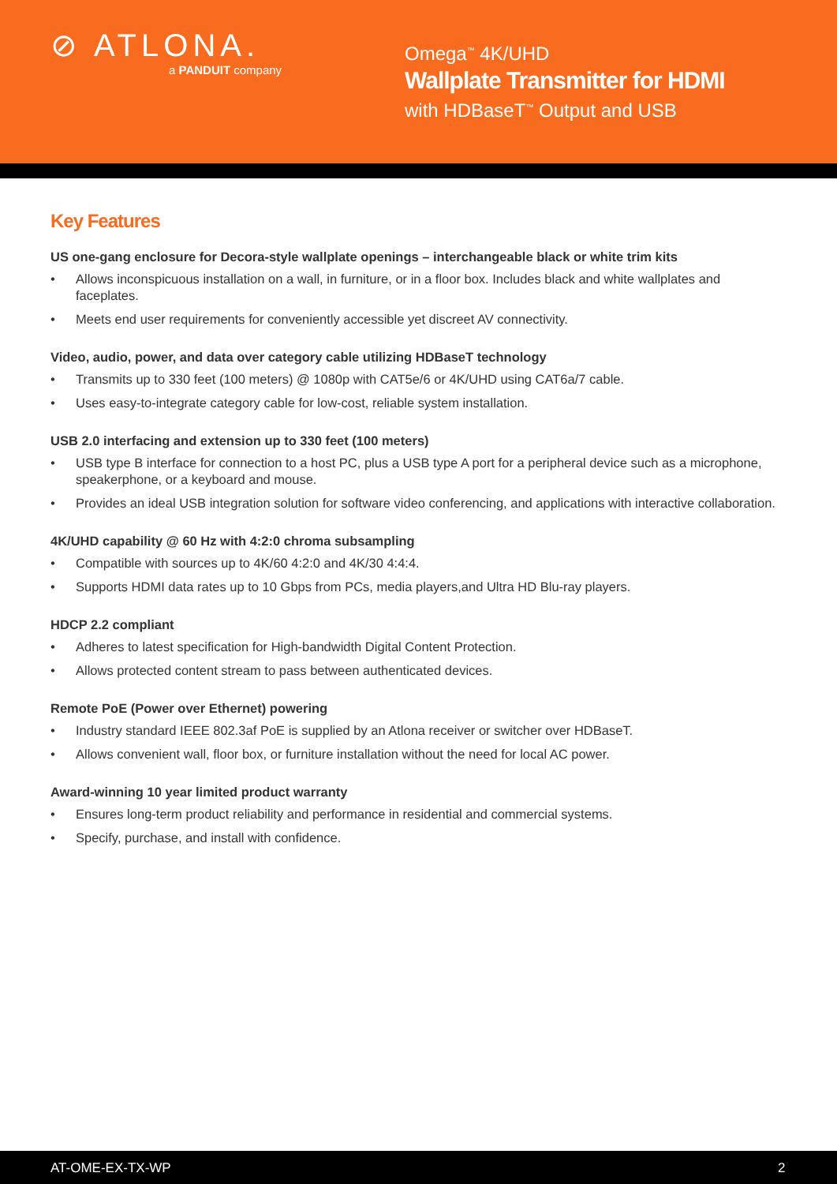⊘ ATLONA.
a PANDUIT company
Omega<sup>™</sup> 4K/UHD
Wallplate Transmitter for HDMI
with HDBaseT<sup>™</sup> Output and USB
Key Features
US one-gang enclosure for Decora-style wallplate openings – interchangeable black or white trim kits
• Allows inconspicuous installation on a wall, in furniture, or in a floor box. Includes black and white wallplates and faceplates.
• Meets end user requirements for conveniently accessible yet discreet AV connectivity.
Video, audio, power, and data over category cable utilizing HDBaseT technology
• Transmits up to 330 feet (100 meters) @ 1080p with CAT5e/6 or 4K/UHD using CAT6a/7 cable.
• Uses easy-to-integrate category cable for low-cost, reliable system installation.
USB 2.0 interfacing and extension up to 330 feet (100 meters)
• USB type B interface for connection to a host PC, plus a USB type A port for a peripheral device such as a microphone, speakerphone, or a keyboard and mouse.
• Provides an ideal USB integration solution for software video conferencing, and applications with interactive collaboration.
4K/UHD capability @ 60 Hz with 4:2:0 chroma subsampling
• Compatible with sources up to 4K/60 4:2:0 and 4K/30 4:4:4.
• Supports HDMI data rates up to 10 Gbps from PCs, media players,and Ultra HD Blu-ray players.
HDCP 2.2 compliant
• Adheres to latest specification for High-bandwidth Digital Content Protection.
• Allows protected content stream to pass between authenticated devices.
Remote PoE (Power over Ethernet) powering
• Industry standard IEEE 802.3af PoE is supplied by an Atlona receiver or switcher over HDBaseT.
• Allows convenient wall, floor box, or furniture installation without the need for local AC power.
Award-winning 10 year limited product warranty
• Ensures long-term product reliability and performance in residential and commercial systems.
• Specify, purchase, and install with confidence.
AT-OME-EX-TX-WP 2